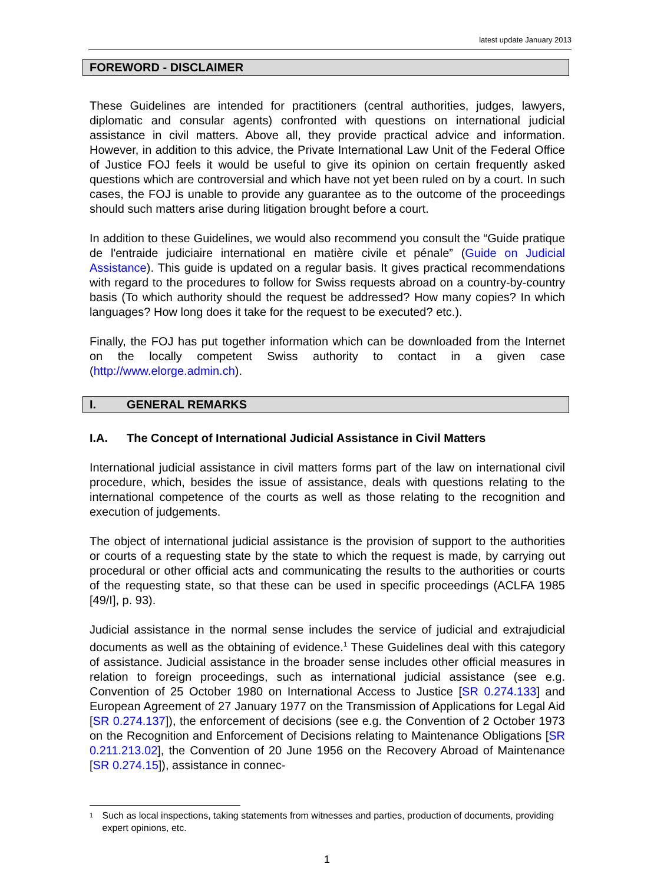latest update January 2013
FOREWORD - DISCLAIMER
These Guidelines are intended for practitioners (central authorities, judges, lawyers, diplomatic and consular agents) confronted with questions on international judicial assistance in civil matters. Above all, they provide practical advice and information. However, in addition to this advice, the Private International Law Unit of the Federal Office of Justice FOJ feels it would be useful to give its opinion on certain frequently asked questions which are controversial and which have not yet been ruled on by a court. In such cases, the FOJ is unable to provide any guarantee as to the outcome of the proceedings should such matters arise during litigation brought before a court.
In addition to these Guidelines, we would also recommend you consult the “Guide pratique de l'entraide judiciaire international en matière civile et pénale” (Guide on Judicial Assistance). This guide is updated on a regular basis. It gives practical recommendations with regard to the procedures to follow for Swiss requests abroad on a country-by-country basis (To which authority should the request be addressed? How many copies? In which languages? How long does it take for the request to be executed? etc.).
Finally, the FOJ has put together information which can be downloaded from the Internet on the locally competent Swiss authority to contact in a given case (http://www.elorge.admin.ch).
I. GENERAL REMARKS
I.A. The Concept of International Judicial Assistance in Civil Matters
International judicial assistance in civil matters forms part of the law on international civil procedure, which, besides the issue of assistance, deals with questions relating to the international competence of the courts as well as those relating to the recognition and execution of judgements.
The object of international judicial assistance is the provision of support to the authorities or courts of a requesting state by the state to which the request is made, by carrying out procedural or other official acts and communicating the results to the authorities or courts of the requesting state, so that these can be used in specific proceedings (ACLFA 1985 [49/I], p. 93).
Judicial assistance in the normal sense includes the service of judicial and extrajudicial documents as well as the obtaining of evidence.<sup>1</sup> These Guidelines deal with this category of assistance. Judicial assistance in the broader sense includes other official measures in relation to foreign proceedings, such as international judicial assistance (see e.g. Convention of 25 October 1980 on International Access to Justice [SR 0.274.133] and European Agreement of 27 January 1977 on the Transmission of Applications for Legal Aid [SR 0.274.137]), the enforcement of decisions (see e.g. the Convention of 2 October 1973 on the Recognition and Enforcement of Decisions relating to Maintenance Obligations [SR 0.211.213.02], the Convention of 20 June 1956 on the Recovery Abroad of Maintenance [SR 0.274.15]), assistance in connec-
<sup>1</sup> Such as local inspections, taking statements from witnesses and parties, production of documents, providing expert opinions, etc.
1